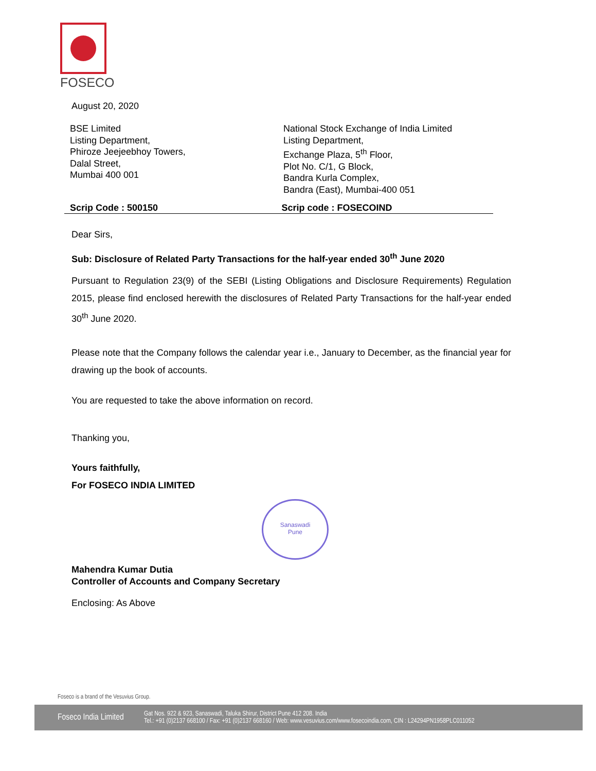FOSECO
August 20, 2020
BSE Limited
Listing Department,
Phiroze Jeejeebhoy Towers,
Dalal Street,
Mumbai 400 001
National Stock Exchange of India Limited
Listing Department,
Exchange Plaza, 5<sup>th</sup> Floor,
Plot No. C/1, G Block,
Bandra Kurla Complex,
Bandra (East), Mumbai-400 051
Scrip Code : 500150 Scrip code : FOSECOIND
Dear Sirs,
Sub: Disclosure of Related Party Transactions for the half-year ended 30<sup>th</sup> June 2020
Pursuant to Regulation 23(9) of the SEBI (Listing Obligations and Disclosure Requirements) Regulation 2015, please find enclosed herewith the disclosures of Related Party Transactions for the half-year ended 30<sup>th</sup> June 2020.
Please note that the Company follows the calendar year i.e., January to December, as the financial year for drawing up the book of accounts.
You are requested to take the above information on record.
Thanking you,
Yours faithfully,
For FOSECO INDIA LIMITED
Sanaswadi
Pune
Mahendra Kumar Dutia
Controller of Accounts and Company Secretary
Enclosing: As Above
Foseco is a brand of the Vesuvius Group.
Foseco India Limited
Gat Nos. 922 & 923, Sanaswadi, Taluka Shirur, District Pune 412 208. India
Tel.: +91 (0)2137 668100 / Fax: +91 (0)2137 668160 / Web: www.vesuvius.com/www.fosecoindia.com, CIN : L24294PN1958PLC011052